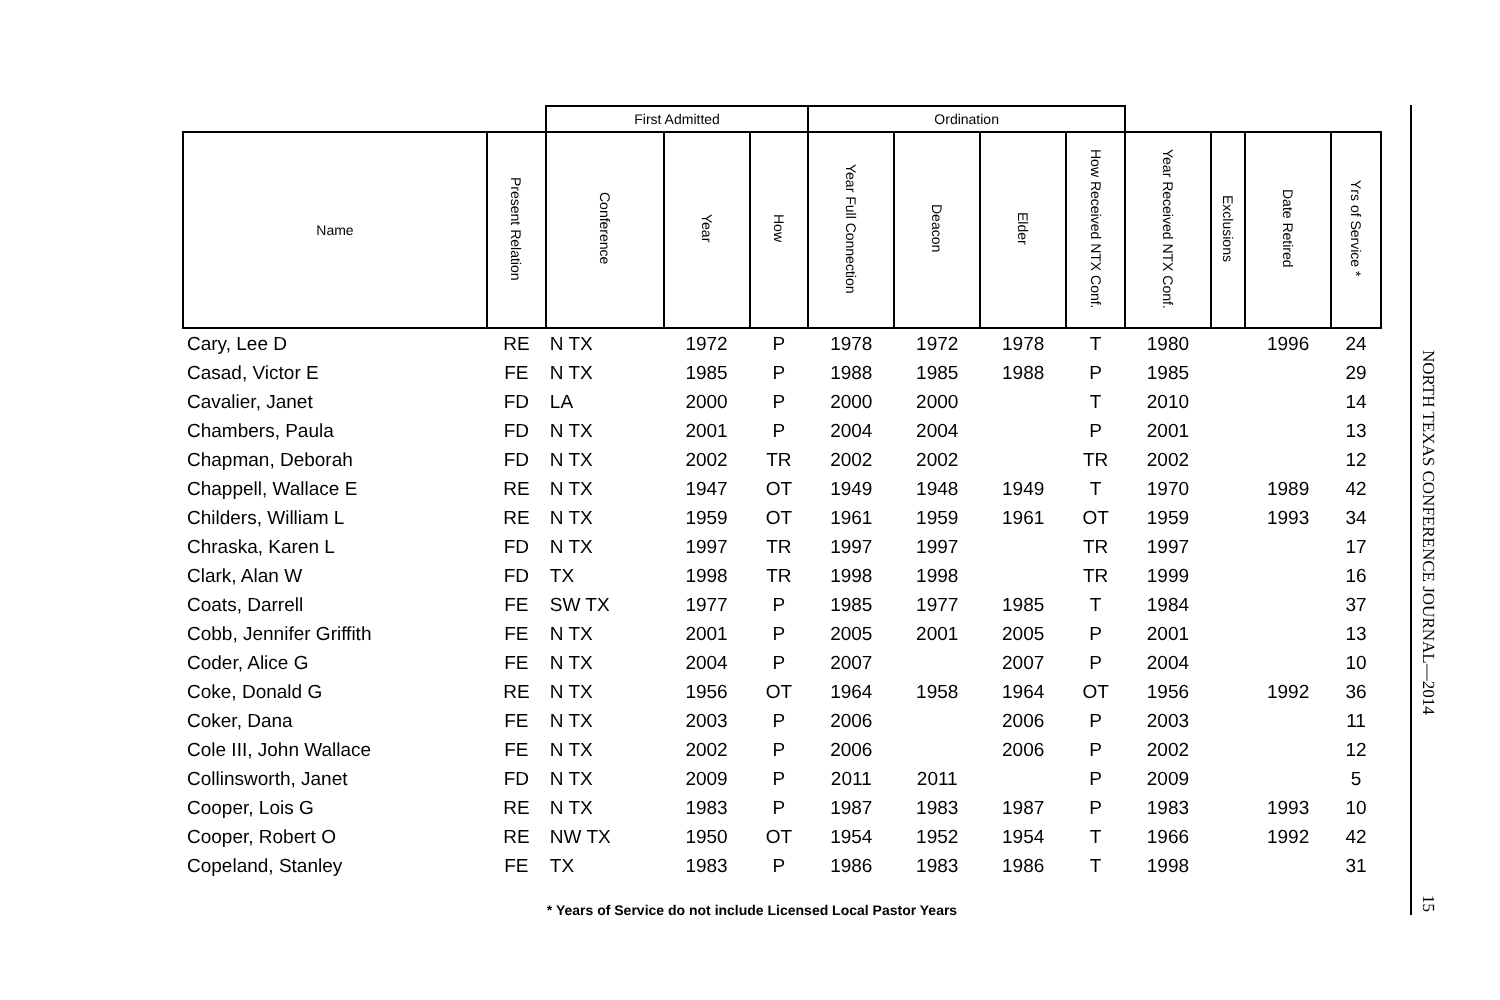| | | First Admitted | | | Ordination | | | | | | | |
| --- | --- | --- | --- | --- | --- | --- | --- | --- | --- | --- | --- | --- |
| Name | Present Relation | Conference | Year | How | Year Full Connection | Deacon | Elder | How Received NTX Conf. | Year Received NTX Conf. | Exclusions | Date Retired | Yrs of Service * |
| Cary, Lee D | RE | N TX | 1972 | P | 1978 | 1972 | 1978 | T | 1980 | | 1996 | 24 |
| Casad, Victor E | FE | N TX | 1985 | P | 1988 | 1985 | 1988 | P | 1985 | | | 29 |
| Cavalier, Janet | FD | LA | 2000 | P | 2000 | 2000 | | T | 2010 | | | 14 |
| Chambers, Paula | FD | N TX | 2001 | P | 2004 | 2004 | | P | 2001 | | | 13 |
| Chapman, Deborah | FD | N TX | 2002 | TR | 2002 | 2002 | | TR | 2002 | | | 12 |
| Chappell, Wallace E | RE | N TX | 1947 | OT | 1949 | 1948 | 1949 | T | 1970 | | 1989 | 42 |
| Childers, William L | RE | N TX | 1959 | OT | 1961 | 1959 | 1961 | OT | 1959 | | 1993 | 34 |
| Chraska, Karen L | FD | N TX | 1997 | TR | 1997 | 1997 | | TR | 1997 | | | 17 |
| Clark, Alan W | FD | TX | 1998 | TR | 1998 | 1998 | | TR | 1999 | | | 16 |
| Coats, Darrell | FE | SW TX | 1977 | P | 1985 | 1977 | 1985 | T | 1984 | | | 37 |
| Cobb, Jennifer Griffith | FE | N TX | 2001 | P | 2005 | 2001 | 2005 | P | 2001 | | | 13 |
| Coder, Alice G | FE | N TX | 2004 | P | 2007 | | 2007 | P | 2004 | | | 10 |
| Coke, Donald G | RE | N TX | 1956 | OT | 1964 | 1958 | 1964 | OT | 1956 | | 1992 | 36 |
| Coker, Dana | FE | N TX | 2003 | P | 2006 | | 2006 | P | 2003 | | | 11 |
| Cole III, John Wallace | FE | N TX | 2002 | P | 2006 | | 2006 | P | 2002 | | | 12 |
| Collinsworth, Janet | FD | N TX | 2009 | P | 2011 | 2011 | | P | 2009 | | | 5 |
| Cooper, Lois G | RE | N TX | 1983 | P | 1987 | 1983 | 1987 | P | 1983 | | 1993 | 10 |
| Cooper, Robert O | RE | NW TX | 1950 | OT | 1954 | 1952 | 1954 | T | 1966 | | 1992 | 42 |
| Copeland, Stanley | FE | TX | 1983 | P | 1986 | 1983 | 1986 | T | 1998 | | | 31 |
* Years of Service do not include Licensed Local Pastor Years
NORTH TEXAS CONFERENCE JOURNAL—2014
15